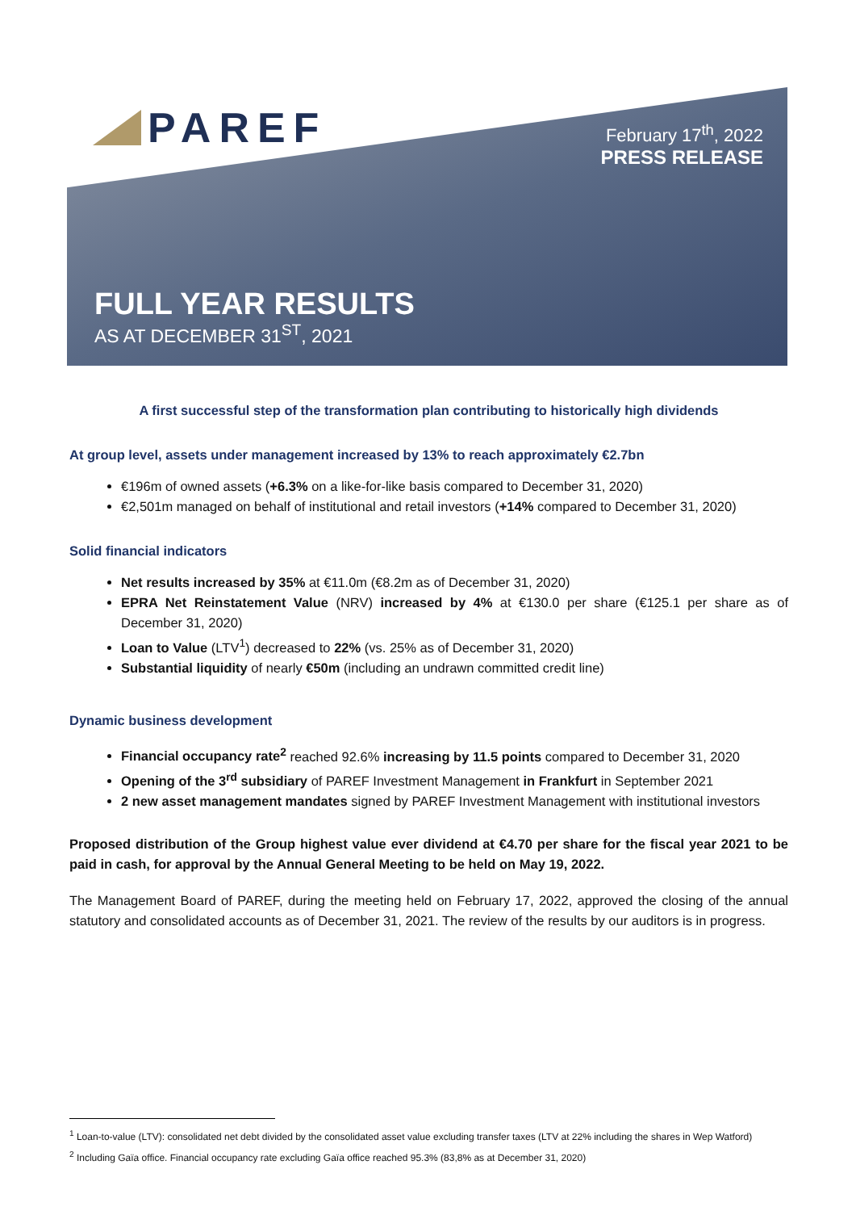PAREF
February 17<sup>th</sup>, 2022
PRESS RELEASE
FULL YEAR RESULTS
AS AT DECEMBER 31<sup>ST</sup>, 2021
A first successful step of the transformation plan contributing to historically high dividends
At group level, assets under management increased by 13% to reach approximately €2.7bn
€196m of owned assets (+6.3% on a like-for-like basis compared to December 31, 2020)
€2,501m managed on behalf of institutional and retail investors (+14% compared to December 31, 2020)
Solid financial indicators
Net results increased by 35% at €11.0m (€8.2m as of December 31, 2020)
EPRA Net Reinstatement Value (NRV) increased by 4% at €130.0 per share (€125.1 per share as of December 31, 2020)
Loan to Value (LTV<sup>1</sup>) decreased to 22% (vs. 25% as of December 31, 2020)
Substantial liquidity of nearly €50m (including an undrawn committed credit line)
Dynamic business development
Financial occupancy rate<sup>2</sup> reached 92.6% increasing by 11.5 points compared to December 31, 2020
Opening of the 3<sup>rd</sup> subsidiary of PAREF Investment Management in Frankfurt in September 2021
2 new asset management mandates signed by PAREF Investment Management with institutional investors
Proposed distribution of the Group highest value ever dividend at €4.70 per share for the fiscal year 2021 to be paid in cash, for approval by the Annual General Meeting to be held on May 19, 2022.
The Management Board of PAREF, during the meeting held on February 17, 2022, approved the closing of the annual statutory and consolidated accounts as of December 31, 2021. The review of the results by our auditors is in progress.
<sup>1</sup> Loan-to-value (LTV): consolidated net debt divided by the consolidated asset value excluding transfer taxes (LTV at 22% including the shares in Wep Watford)
<sup>2</sup> Including Gaïa office. Financial occupancy rate excluding Gaïa office reached 95.3% (83,8% as at December 31, 2020)